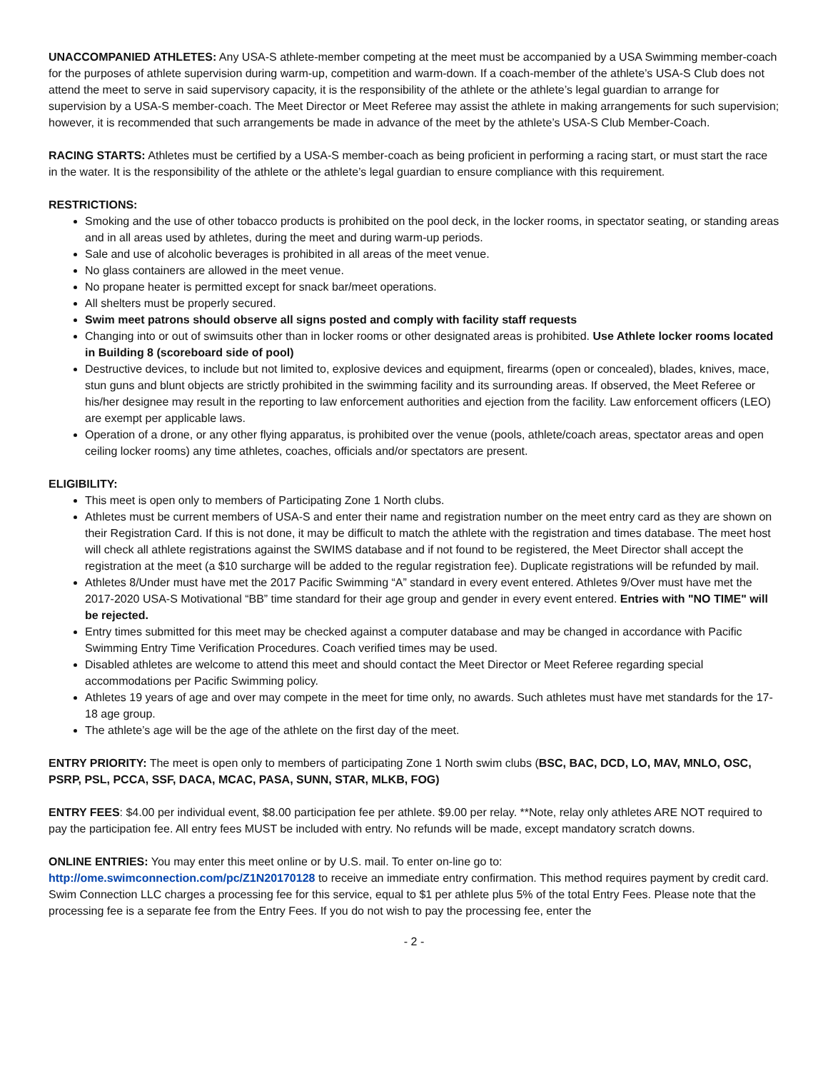UNACCOMPANIED ATHLETES: Any USA-S athlete-member competing at the meet must be accompanied by a USA Swimming member-coach for the purposes of athlete supervision during warm-up, competition and warm-down. If a coach-member of the athlete’s USA-S Club does not attend the meet to serve in said supervisory capacity, it is the responsibility of the athlete or the athlete’s legal guardian to arrange for supervision by a USA-S member-coach. The Meet Director or Meet Referee may assist the athlete in making arrangements for such supervision; however, it is recommended that such arrangements be made in advance of the meet by the athlete’s USA-S Club Member-Coach.
RACING STARTS: Athletes must be certified by a USA-S member-coach as being proficient in performing a racing start, or must start the race in the water. It is the responsibility of the athlete or the athlete’s legal guardian to ensure compliance with this requirement.
RESTRICTIONS:
Smoking and the use of other tobacco products is prohibited on the pool deck, in the locker rooms, in spectator seating, or standing areas and in all areas used by athletes, during the meet and during warm-up periods.
Sale and use of alcoholic beverages is prohibited in all areas of the meet venue.
No glass containers are allowed in the meet venue.
No propane heater is permitted except for snack bar/meet operations.
All shelters must be properly secured.
Swim meet patrons should observe all signs posted and comply with facility staff requests
Changing into or out of swimsuits other than in locker rooms or other designated areas is prohibited. Use Athlete locker rooms located in Building 8 (scoreboard side of pool)
Destructive devices, to include but not limited to, explosive devices and equipment, firearms (open or concealed), blades, knives, mace, stun guns and blunt objects are strictly prohibited in the swimming facility and its surrounding areas. If observed, the Meet Referee or his/her designee may result in the reporting to law enforcement authorities and ejection from the facility. Law enforcement officers (LEO) are exempt per applicable laws.
Operation of a drone, or any other flying apparatus, is prohibited over the venue (pools, athlete/coach areas, spectator areas and open ceiling locker rooms) any time athletes, coaches, officials and/or spectators are present.
ELIGIBILITY:
This meet is open only to members of Participating Zone 1 North clubs.
Athletes must be current members of USA-S and enter their name and registration number on the meet entry card as they are shown on their Registration Card. If this is not done, it may be difficult to match the athlete with the registration and times database. The meet host will check all athlete registrations against the SWIMS database and if not found to be registered, the Meet Director shall accept the registration at the meet (a $10 surcharge will be added to the regular registration fee). Duplicate registrations will be refunded by mail.
Athletes 8/Under must have met the 2017 Pacific Swimming “A” standard in every event entered. Athletes 9/Over must have met the 2017-2020 USA-S Motivational “BB” time standard for their age group and gender in every event entered. Entries with "NO TIME" will be rejected.
Entry times submitted for this meet may be checked against a computer database and may be changed in accordance with Pacific Swimming Entry Time Verification Procedures. Coach verified times may be used.
Disabled athletes are welcome to attend this meet and should contact the Meet Director or Meet Referee regarding special accommodations per Pacific Swimming policy.
Athletes 19 years of age and over may compete in the meet for time only, no awards. Such athletes must have met standards for the 17-18 age group.
The athlete’s age will be the age of the athlete on the first day of the meet.
ENTRY PRIORITY: The meet is open only to members of participating Zone 1 North swim clubs (BSC, BAC, DCD, LO, MAV, MNLO, OSC, PSRP, PSL, PCCA, SSF, DACA, MCAC, PASA, SUNN, STAR, MLKB, FOG)
ENTRY FEES: $4.00 per individual event, $8.00 participation fee per athlete. $9.00 per relay. **Note, relay only athletes ARE NOT required to pay the participation fee. All entry fees MUST be included with entry. No refunds will be made, except mandatory scratch downs.
ONLINE ENTRIES: You may enter this meet online or by U.S. mail. To enter on-line go to:
http://ome.swimconnection.com/pc/Z1N20170128 to receive an immediate entry confirmation. This method requires payment by credit card. Swim Connection LLC charges a processing fee for this service, equal to $1 per athlete plus 5% of the total Entry Fees. Please note that the processing fee is a separate fee from the Entry Fees. If you do not wish to pay the processing fee, enter the
- 2 -